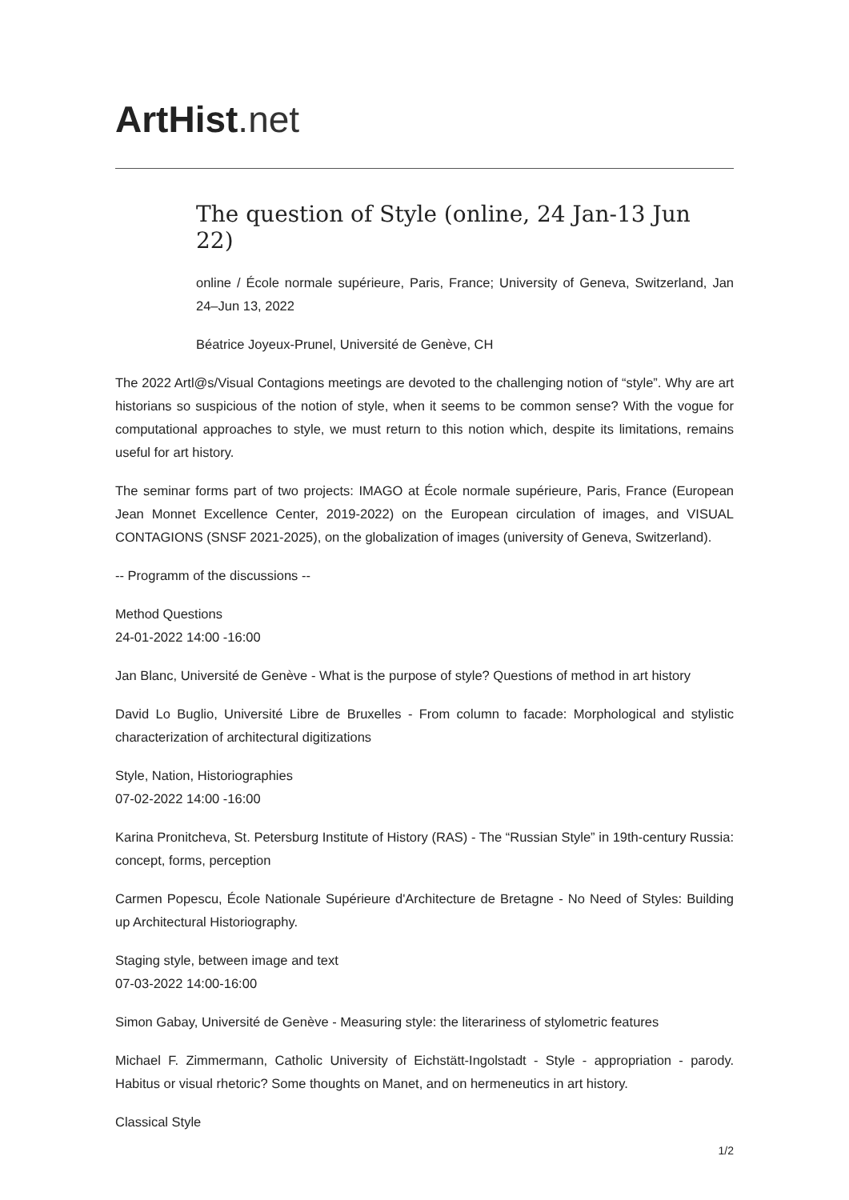ArtHist. net
The question of Style (online, 24 Jan-13 Jun 22)
online / École normale supérieure, Paris, France; University of Geneva, Switzerland, Jan 24–Jun 13, 2022
Béatrice Joyeux-Prunel, Université de Genève, CH
The 2022 Artl@s/Visual Contagions meetings are devoted to the challenging notion of “style”. Why are art historians so suspicious of the notion of style, when it seems to be common sense? With the vogue for computational approaches to style, we must return to this notion which, despite its limitations, remains useful for art history.
The seminar forms part of two projects: IMAGO at École normale supérieure, Paris, France (European Jean Monnet Excellence Center, 2019-2022) on the European circulation of images, and VISUAL CONTAGIONS (SNSF 2021-2025), on the globalization of images (university of Geneva, Switzerland).
-- Programm of the discussions --
Method Questions
24-01-2022 14:00 -16:00
Jan Blanc, Université de Genève - What is the purpose of style? Questions of method in art history
David Lo Buglio, Université Libre de Bruxelles - From column to facade: Morphological and stylistic characterization of architectural digitizations
Style, Nation, Historiographies
07-02-2022 14:00 -16:00
Karina Pronitcheva, St. Petersburg Institute of History (RAS) - The “Russian Style” in 19th-century Russia: concept, forms, perception
Carmen Popescu, École Nationale Supérieure d'Architecture de Bretagne - No Need of Styles: Building up Architectural Historiography.
Staging style, between image and text
07-03-2022 14:00-16:00
Simon Gabay, Université de Genève - Measuring style: the literariness of stylometric features
Michael F. Zimmermann, Catholic University of Eichstätt-Ingolstadt - Style - appropriation - parody. Habitus or visual rhetoric? Some thoughts on Manet, and on hermeneutics in art history.
Classical Style
1/2